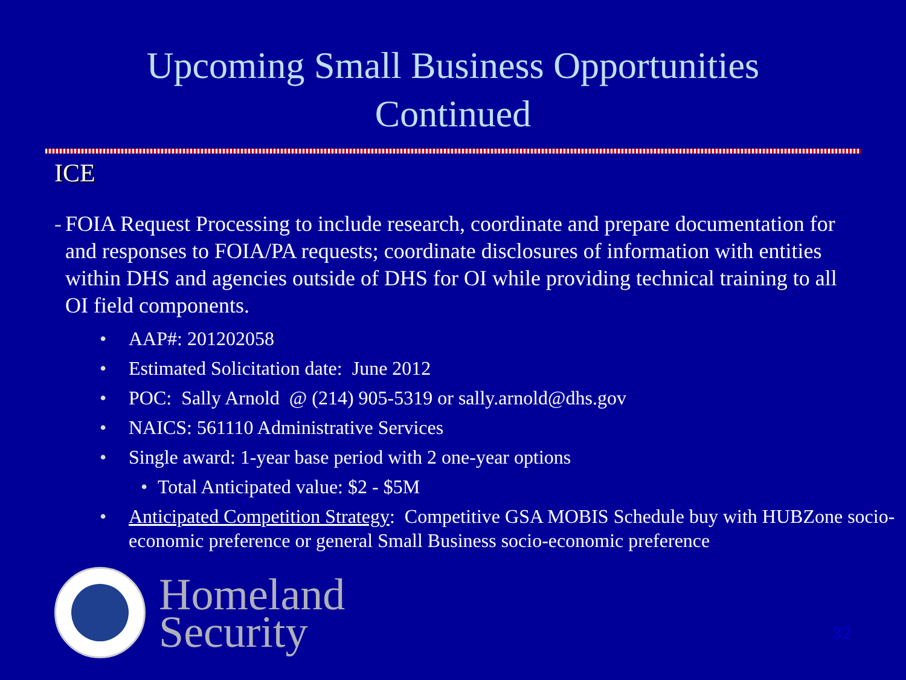Upcoming Small Business Opportunities
Continued
ICE
- FOIA Request Processing to include research, coordinate and prepare documentation for and responses to FOIA/PA requests; coordinate disclosures of information with entities within DHS and agencies outside of DHS for OI while providing technical training to all OI field components.
• AAP#: 201202058
• Estimated Solicitation date: June 2012
• POC: Sally Arnold @ (214) 905-5319 or sally.arnold@dhs.gov
• NAICS: 561110 Administrative Services
• Single award: 1-year base period with 2 one-year options
• Total Anticipated value: $2 - $5M
• Anticipated Competition Strategy: Competitive GSA MOBIS Schedule buy with HUBZone socio-economic preference or general Small Business socio-economic preference
Homeland
Security
32